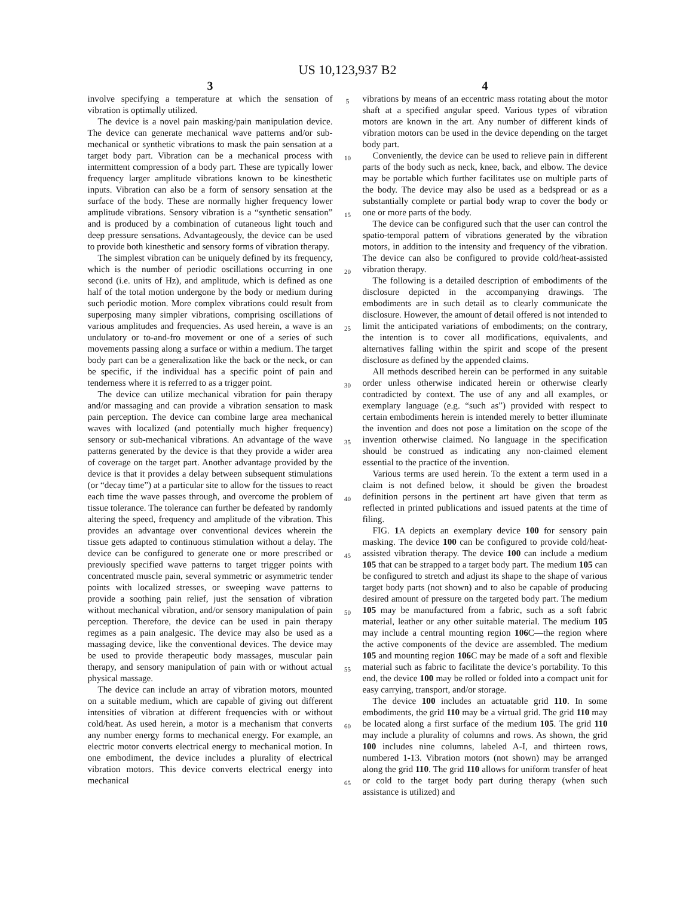US 10,123,937 B2
3
involve specifying a temperature at which the sensation of vibration is optimally utilized.
The device is a novel pain masking/pain manipulation device. The device can generate mechanical wave patterns and/or sub-mechanical or synthetic vibrations to mask the pain sensation at a target body part. Vibration can be a mechanical process with intermittent compression of a body part. These are typically lower frequency larger amplitude vibrations known to be kinesthetic inputs. Vibration can also be a form of sensory sensation at the surface of the body. These are normally higher frequency lower amplitude vibrations. Sensory vibration is a “synthetic sensation” and is produced by a combination of cutaneous light touch and deep pressure sensations. Advantageously, the device can be used to provide both kinesthetic and sensory forms of vibration therapy.
The simplest vibration can be uniquely defined by its frequency, which is the number of periodic oscillations occurring in one second (i.e. units of Hz), and amplitude, which is defined as one half of the total motion undergone by the body or medium during such periodic motion. More complex vibrations could result from superposing many simpler vibrations, comprising oscillations of various amplitudes and frequencies. As used herein, a wave is an undulatory or to-and-fro movement or one of a series of such movements passing along a surface or within a medium. The target body part can be a generalization like the back or the neck, or can be specific, if the individual has a specific point of pain and tenderness where it is referred to as a trigger point.
The device can utilize mechanical vibration for pain therapy and/or massaging and can provide a vibration sensation to mask pain perception. The device can combine large area mechanical waves with localized (and potentially much higher frequency) sensory or sub-mechanical vibrations. An advantage of the wave patterns generated by the device is that they provide a wider area of coverage on the target part. Another advantage provided by the device is that it provides a delay between subsequent stimulations (or “decay time”) at a particular site to allow for the tissues to react each time the wave passes through, and overcome the problem of tissue tolerance. The tolerance can further be defeated by randomly altering the speed, frequency and amplitude of the vibration. This provides an advantage over conventional devices wherein the tissue gets adapted to continuous stimulation without a delay. The device can be configured to generate one or more prescribed or previously specified wave patterns to target trigger points with concentrated muscle pain, several symmetric or asymmetric tender points with localized stresses, or sweeping wave patterns to provide a soothing pain relief, just the sensation of vibration without mechanical vibration, and/or sensory manipulation of pain perception. Therefore, the device can be used in pain therapy regimes as a pain analgesic. The device may also be used as a massaging device, like the conventional devices. The device may be used to provide therapeutic body massages, muscular pain therapy, and sensory manipulation of pain with or without actual physical massage.
The device can include an array of vibration motors, mounted on a suitable medium, which are capable of giving out different intensities of vibration at different frequencies with or without cold/heat. As used herein, a motor is a mechanism that converts any number energy forms to mechanical energy. For example, an electric motor converts electrical energy to mechanical motion. In one embodiment, the device includes a plurality of electrical vibration motors. This device converts electrical energy into mechanical
5
10
15
20
25
30
35
40
45
50
55
60
65
4
vibrations by means of an eccentric mass rotating about the motor shaft at a specified angular speed. Various types of vibration motors are known in the art. Any number of different kinds of vibration motors can be used in the device depending on the target body part.
Conveniently, the device can be used to relieve pain in different parts of the body such as neck, knee, back, and elbow. The device may be portable which further facilitates use on multiple parts of the body. The device may also be used as a bedspread or as a substantially complete or partial body wrap to cover the body or one or more parts of the body.
The device can be configured such that the user can control the spatio-temporal pattern of vibrations generated by the vibration motors, in addition to the intensity and frequency of the vibration. The device can also be configured to provide cold/heat-assisted vibration therapy.
The following is a detailed description of embodiments of the disclosure depicted in the accompanying drawings. The embodiments are in such detail as to clearly communicate the disclosure. However, the amount of detail offered is not intended to limit the anticipated variations of embodiments; on the contrary, the intention is to cover all modifications, equivalents, and alternatives falling within the spirit and scope of the present disclosure as defined by the appended claims.
All methods described herein can be performed in any suitable order unless otherwise indicated herein or otherwise clearly contradicted by context. The use of any and all examples, or exemplary language (e.g. “such as”) provided with respect to certain embodiments herein is intended merely to better illuminate the invention and does not pose a limitation on the scope of the invention otherwise claimed. No language in the specification should be construed as indicating any non-claimed element essential to the practice of the invention.
Various terms are used herein. To the extent a term used in a claim is not defined below, it should be given the broadest definition persons in the pertinent art have given that term as reflected in printed publications and issued patents at the time of filing.
FIG. 1 A depicts an exemplary device 100 for sensory pain masking. The device 100 can be configured to provide cold/heat-assisted vibration therapy. The device 100 can include a medium 105 that can be strapped to a target body part. The medium 105 can be configured to stretch and adjust its shape to the shape of various target body parts (not shown) and to also be capable of producing desired amount of pressure on the targeted body part. The medium 105 may be manufactured from a fabric, such as a soft fabric material, leather or any other suitable material. The medium 105 may include a central mounting region 106 C—the region where the active components of the device are assembled. The medium 105 and mounting region 106 C may be made of a soft and flexible material such as fabric to facilitate the device’s portability. To this end, the device 100 may be rolled or folded into a compact unit for easy carrying, transport, and/or storage.
The device 100 includes an actuatable grid 110. In some embodiments, the grid 110 may be a virtual grid. The grid 110 may be located along a first surface of the medium 105. The grid 110 may include a plurality of columns and rows. As shown, the grid 100 includes nine columns, labeled A-I, and thirteen rows, numbered 1-13. Vibration motors (not shown) may be arranged along the grid 110. The grid 110 allows for uniform transfer of heat or cold to the target body part during therapy (when such assistance is utilized) and